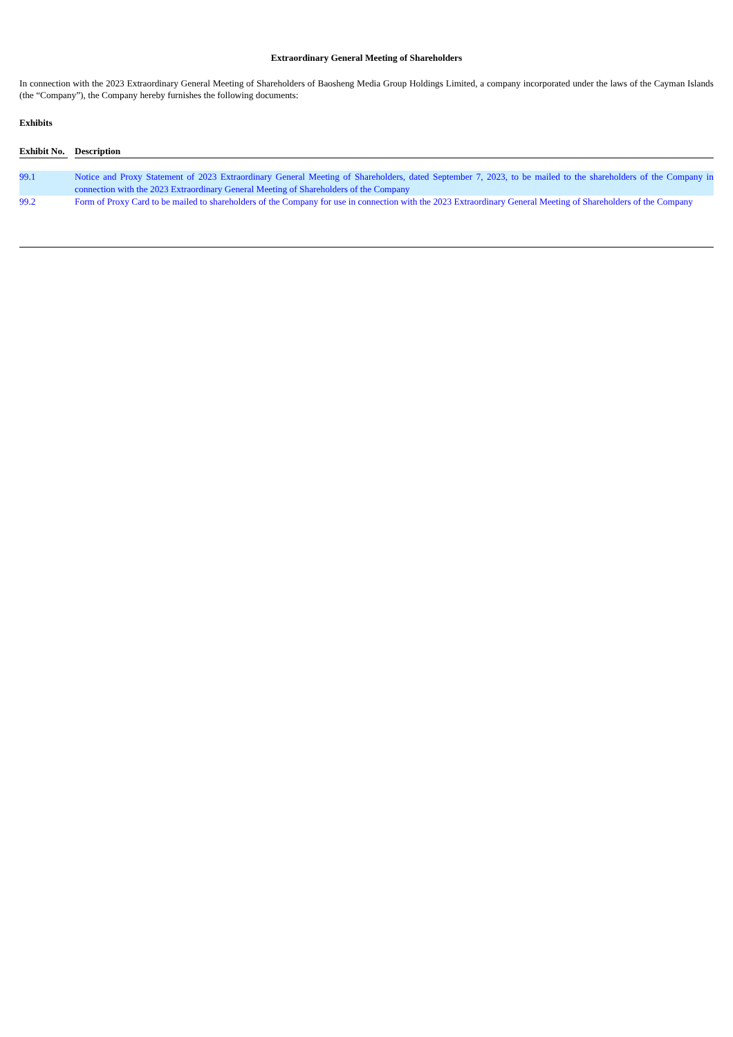Extraordinary General Meeting of Shareholders
In connection with the 2023 Extraordinary General Meeting of Shareholders of Baosheng Media Group Holdings Limited, a company incorporated under the laws of the Cayman Islands (the “Company”), the Company hereby furnishes the following documents:
Exhibits
| Exhibit No. | | Description |
| --- | --- | --- |
| 99.1 | | Notice and Proxy Statement of 2023 Extraordinary General Meeting of Shareholders, dated September 7, 2023, to be mailed to the shareholders of the Company in connection with the 2023 Extraordinary General Meeting of Shareholders of the Company |
| 99.2 | | Form of Proxy Card to be mailed to shareholders of the Company for use in connection with the 2023 Extraordinary General Meeting of Shareholders of the Company |